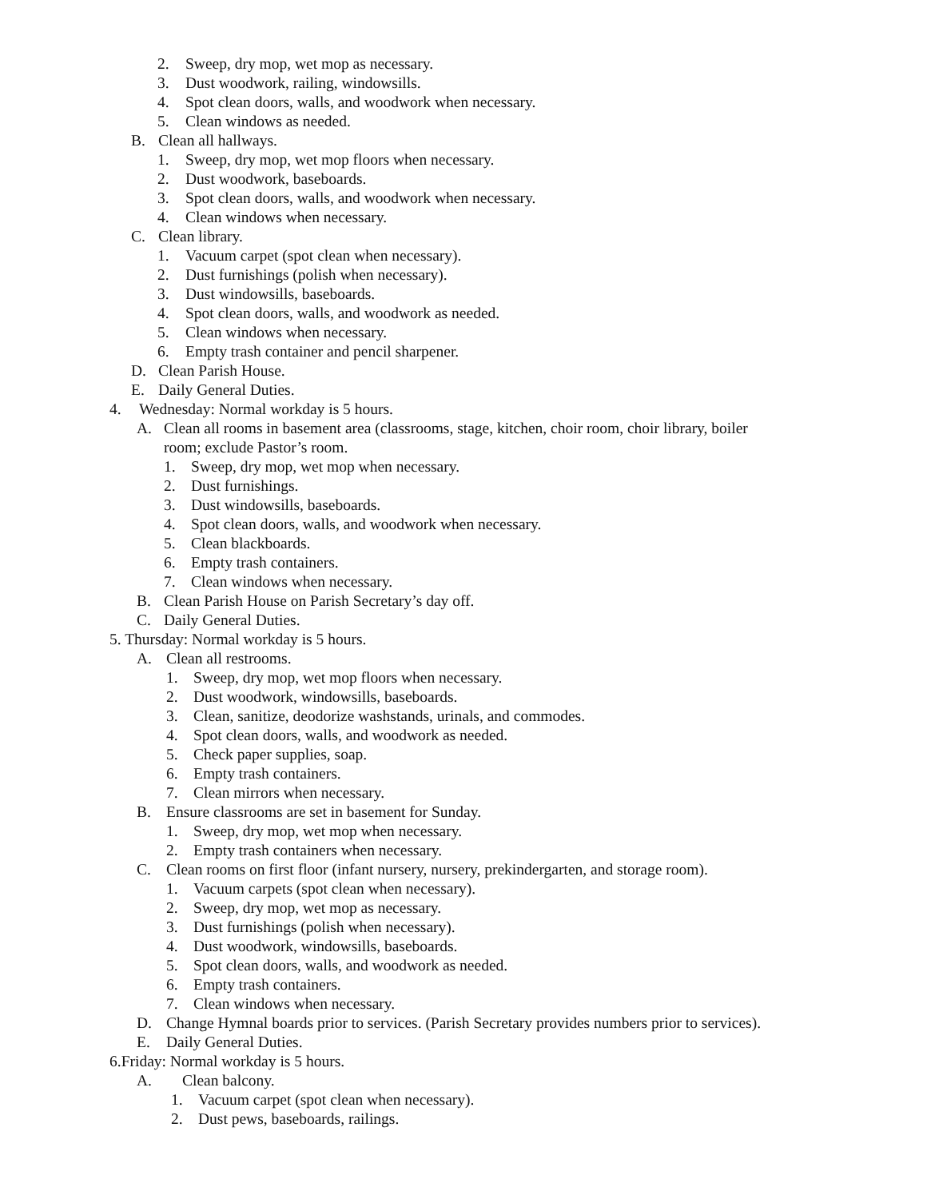2. Sweep, dry mop, wet mop as necessary.
3. Dust woodwork, railing, windowsills.
4. Spot clean doors, walls, and woodwork when necessary.
5. Clean windows as needed.
B. Clean all hallways.
1. Sweep, dry mop, wet mop floors when necessary.
2. Dust woodwork, baseboards.
3. Spot clean doors, walls, and woodwork when necessary.
4. Clean windows when necessary.
C. Clean library.
1. Vacuum carpet (spot clean when necessary).
2. Dust furnishings (polish when necessary).
3. Dust windowsills, baseboards.
4. Spot clean doors, walls, and woodwork as needed.
5. Clean windows when necessary.
6. Empty trash container and pencil sharpener.
D. Clean Parish House.
E. Daily General Duties.
4. Wednesday: Normal workday is 5 hours.
A. Clean all rooms in basement area (classrooms, stage, kitchen, choir room, choir library, boiler
room; exclude Pastor’s room.
1. Sweep, dry mop, wet mop when necessary.
2. Dust furnishings.
3. Dust windowsills, baseboards.
4. Spot clean doors, walls, and woodwork when necessary.
5. Clean blackboards.
6. Empty trash containers.
7. Clean windows when necessary.
B. Clean Parish House on Parish Secretary’s day off.
C. Daily General Duties.
5. Thursday: Normal workday is 5 hours.
A. Clean all restrooms.
1. Sweep, dry mop, wet mop floors when necessary.
2. Dust woodwork, windowsills, baseboards.
3. Clean, sanitize, deodorize washstands, urinals, and commodes.
4. Spot clean doors, walls, and woodwork as needed.
5. Check paper supplies, soap.
6. Empty trash containers.
7. Clean mirrors when necessary.
B. Ensure classrooms are set in basement for Sunday.
1. Sweep, dry mop, wet mop when necessary.
2. Empty trash containers when necessary.
C. Clean rooms on first floor (infant nursery, nursery, prekindergarten, and storage room).
1. Vacuum carpets (spot clean when necessary).
2. Sweep, dry mop, wet mop as necessary.
3. Dust furnishings (polish when necessary).
4. Dust woodwork, windowsills, baseboards.
5. Spot clean doors, walls, and woodwork as needed.
6. Empty trash containers.
7. Clean windows when necessary.
D. Change Hymnal boards prior to services. (Parish Secretary provides numbers prior to services).
E. Daily General Duties.
6.Friday: Normal workday is 5 hours.
A. Clean balcony.
1. Vacuum carpet (spot clean when necessary).
2. Dust pews, baseboards, railings.